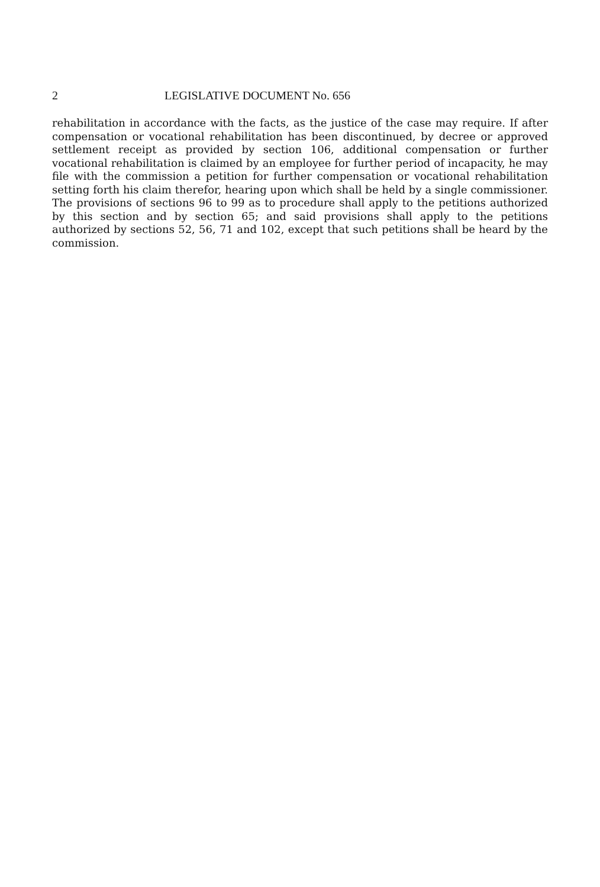2 LEGISLATIVE DOCUMENT No. 656
rehabilitation in accordance with the facts, as the justice of the case may require. If after compensation or vocational rehabilitation has been discontinued, by decree or approved settlement receipt as provided by section 106, additional compensation or further vocational rehabilitation is claimed by an employee for further period of incapacity, he may file with the commission a petition for further compensation or vocational rehabilitation setting forth his claim therefor, hearing upon which shall be held by a single commissioner. The provisions of sections 96 to 99 as to procedure shall apply to the petitions authorized by this section and by section 65; and said provisions shall apply to the petitions authorized by sections 52, 56, 71 and 102, except that such petitions shall be heard by the commission.